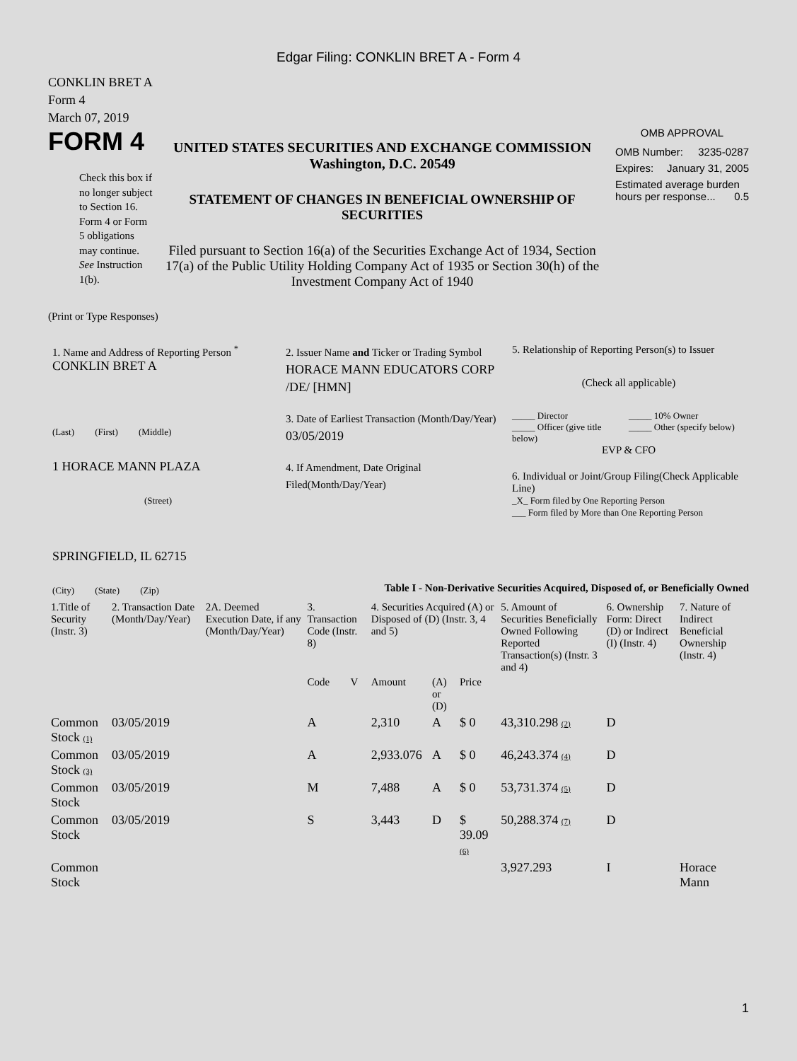Edgar Filing: CONKLIN BRET A - Form 4
CONKLIN BRET A
Form 4
March 07, 2019
FORM 4
Check this box if no longer subject to Section 16. Form 4 or Form 5 obligations may continue. See Instruction 1(b).
UNITED STATES SECURITIES AND EXCHANGE COMMISSION
Washington, D.C. 20549
STATEMENT OF CHANGES IN BENEFICIAL OWNERSHIP OF SECURITIES
Filed pursuant to Section 16(a) of the Securities Exchange Act of 1934, Section 17(a) of the Public Utility Holding Company Act of 1935 or Section 30(h) of the Investment Company Act of 1940
OMB APPROVAL
OMB Number: 3235-0287
Expires: January 31, 2005
Estimated average burden hours per response... 0.5
(Print or Type Responses)
1. Name and Address of Reporting Person <sup>*</sup>
CONKLIN BRET A
(Last) (First) (Middle)
1 HORACE MANN PLAZA
(Street)
SPRINGFIELD, IL 62715
(City) (State) (Zip)
2. Issuer Name and Ticker or Trading Symbol
HORACE MANN EDUCATORS CORP /DE/ [HMN]
3. Date of Earliest Transaction (Month/Day/Year)
03/05/2019
4. If Amendment, Date Original Filed(Month/Day/Year)
5. Relationship of Reporting Person(s) to Issuer
(Check all applicable)
_____ Director
_____ Officer (give title below) _____ 10% Owner
_____ Other (specify below)
EVP & CFO
6. Individual or Joint/Group Filing(Check Applicable Line)
_X_ Form filed by One Reporting Person
___ Form filed by More than One Reporting Person
Table I - Non-Derivative Securities Acquired, Disposed of, or Beneficially Owned
| 1.Title of Security (Instr. 3) | 2. Transaction Date (Month/Day/Year) | 2A. Deemed Execution Date, if any (Month/Day/Year) | 3. Transaction Code (Instr. 8) | | 4. Securities Acquired (A) or Disposed of (D) (Instr. 3, 4 and 5) | | | 5. Amount of Securities Beneficially Owned Following Reported Transaction(s) (Instr. 3 and 4) | 6. Ownership Form: Direct (D) or Indirect (I) (Instr. 4) | 7. Nature of Indirect Beneficial Ownership (Instr. 4) |
| --- | --- | --- | --- | --- | --- | --- | --- | --- | --- | --- |
| | | | Code | V | Amount | (A) or (D) | Price | | | |
| Common Stock (1) | 03/05/2019 | | A | | 2,310 | A | $ 0 | 43,310.298 (2) | D | |
| Common Stock (3) | 03/05/2019 | | A | | 2,933.076 | A | $ 0 | 46,243.374 (4) | D | |
| Common Stock | 03/05/2019 | | M | | 7,488 | A | $ 0 | 53,731.374 (5) | D | |
| Common Stock | 03/05/2019 | | S | | 3,443 | D | $ 39.09 (6) | 50,288.374 (7) | D | |
| Common Stock | | | | | | | | 3,927.293 | I | Horace Mann |
1